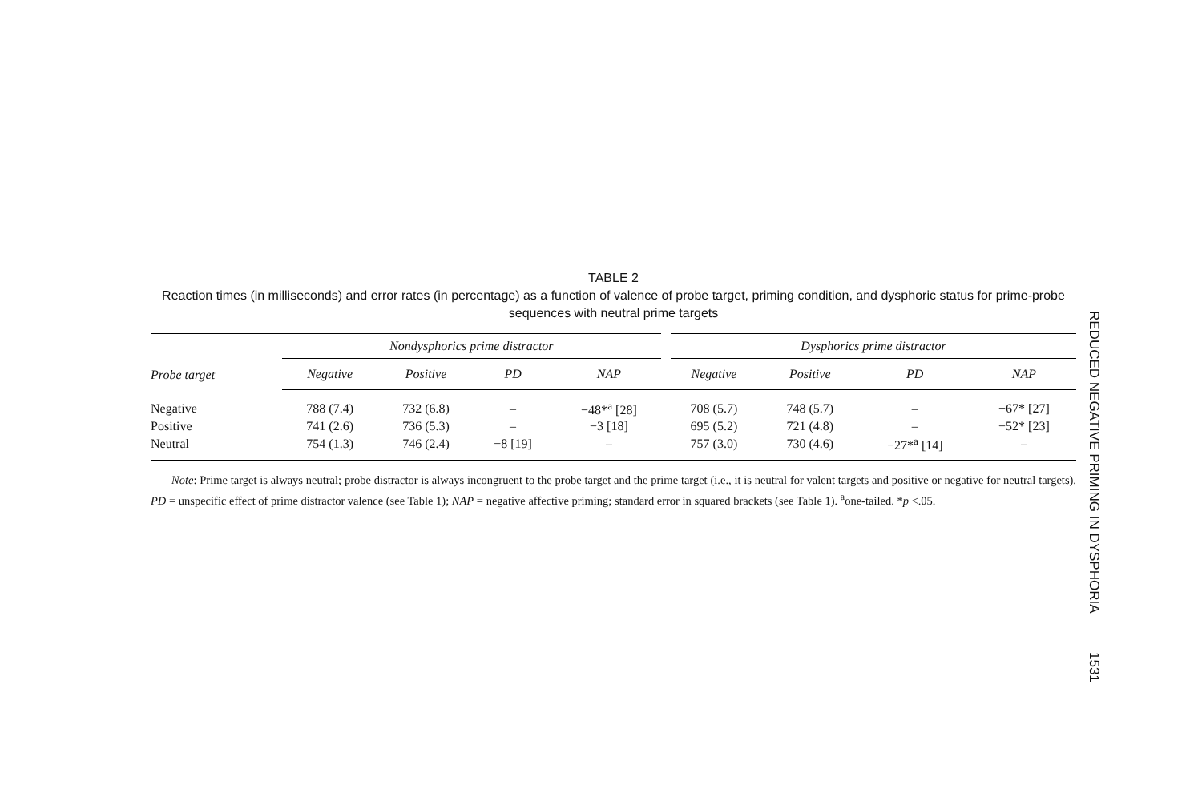TABLE 2
Reaction times (in milliseconds) and error rates (in percentage) as a function of valence of probe target, priming condition, and dysphoric status for prime-probe sequences with neutral prime targets
| Probe target | Nondysphorics prime distractor | | | | Dysphorics prime distractor | | | |
| --- | --- | --- | --- | --- | --- | --- | --- | --- |
| | Negative | Positive | PD | NAP | Negative | Positive | PD | NAP |
| Negative | 788 (7.4) | 732 (6.8) | – | −48*<sup>a</sup> [28] | 708 (5.7) | 748 (5.7) | – | +67* [27] |
| Positive | 741 (2.6) | 736 (5.3) | – | −3 [18] | 695 (5.2) | 721 (4.8) | – | −52* [23] |
| Neutral | 754 (1.3) | 746 (2.4) | −8 [19] | – | 757 (3.0) | 730 (4.6) | −27*<sup>a</sup> [14] | – |
Note: Prime target is always neutral; probe distractor is always incongruent to the probe target and the prime target (i.e., it is neutral for valent targets and positive or negative for neutral targets). PD = unspecific effect of prime distractor valence (see Table 1); NAP = negative affective priming; standard error in squared brackets (see Table 1). <sup>a</sup>one-tailed. *p <.05.
REDUCED NEGATIVE PRIMING IN DYSPHORIA 1531